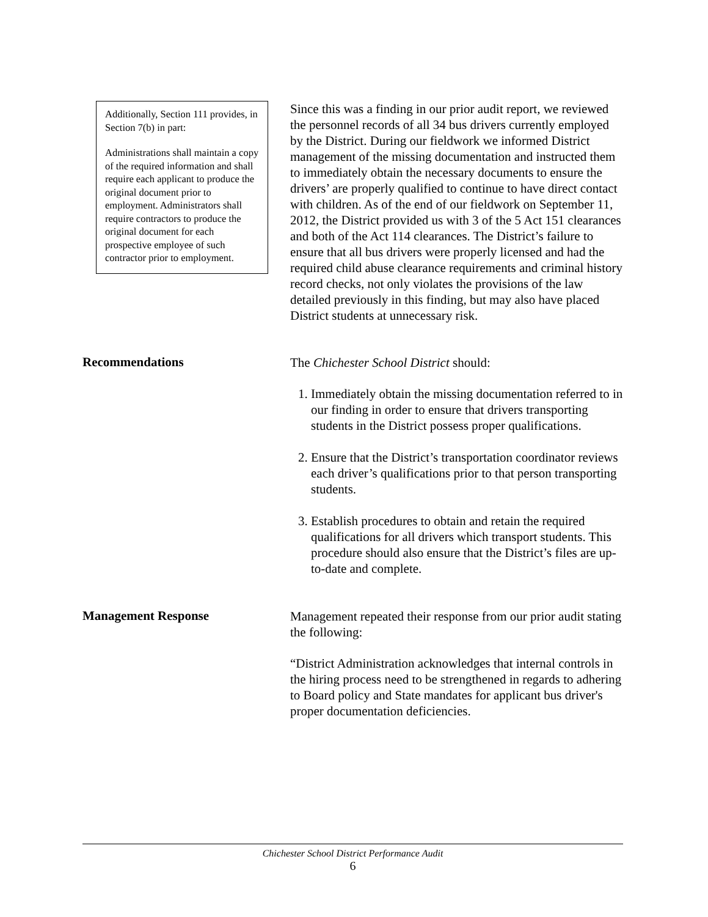Additionally, Section 111 provides, in Section 7(b) in part:
Administrations shall maintain a copy of the required information and shall require each applicant to produce the original document prior to employment. Administrators shall require contractors to produce the original document for each prospective employee of such contractor prior to employment.
Since this was a finding in our prior audit report, we reviewed the personnel records of all 34 bus drivers currently employed by the District. During our fieldwork we informed District management of the missing documentation and instructed them to immediately obtain the necessary documents to ensure the drivers’ are properly qualified to continue to have direct contact with children. As of the end of our fieldwork on September 11, 2012, the District provided us with 3 of the 5 Act 151 clearances and both of the Act 114 clearances. The District’s failure to ensure that all bus drivers were properly licensed and had the required child abuse clearance requirements and criminal history record checks, not only violates the provisions of the law detailed previously in this finding, but may also have placed District students at unnecessary risk.
Recommendations
The Chichester School District should:
1. Immediately obtain the missing documentation referred to in our finding in order to ensure that drivers transporting students in the District possess proper qualifications.
2. Ensure that the District’s transportation coordinator reviews each driver’s qualifications prior to that person transporting students.
3. Establish procedures to obtain and retain the required qualifications for all drivers which transport students. This procedure should also ensure that the District’s files are up-to-date and complete.
Management Response
Management repeated their response from our prior audit stating the following:
“District Administration acknowledges that internal controls in the hiring process need to be strengthened in regards to adhering to Board policy and State mandates for applicant bus driver's proper documentation deficiencies.
Chichester School District Performance Audit
6